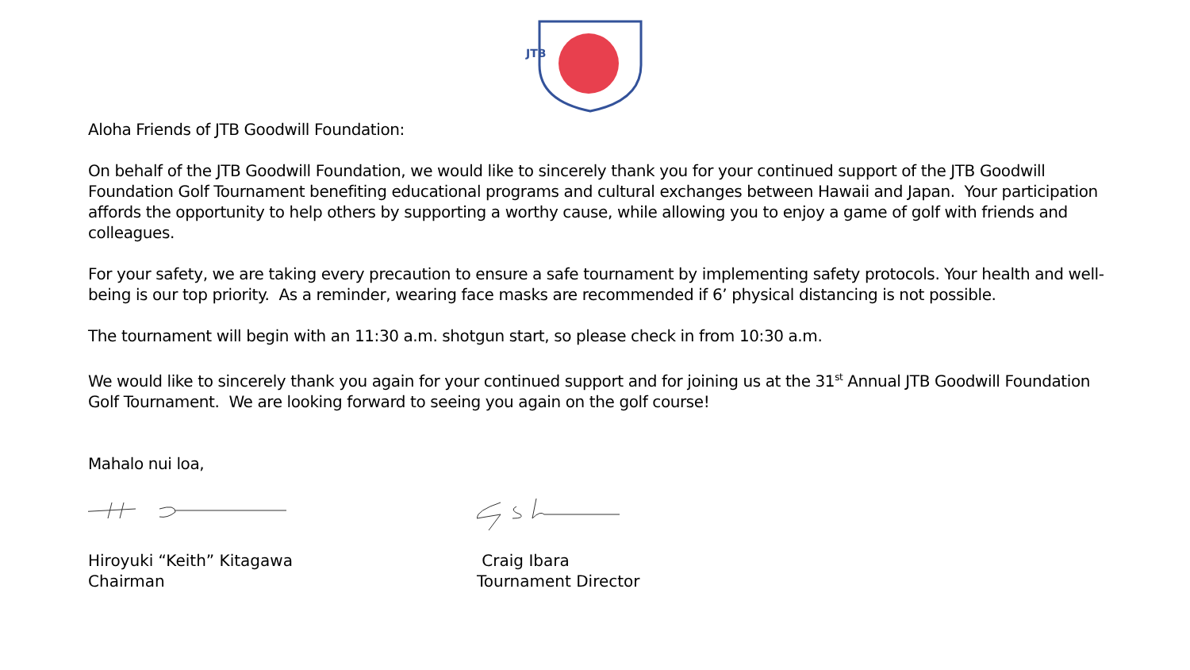JTB
Aloha Friends of JTB Goodwill Foundation:
On behalf of the JTB Goodwill Foundation, we would like to sincerely thank you for your continued support of the JTB Goodwill Foundation Golf Tournament benefiting educational programs and cultural exchanges between Hawaii and Japan. Your participation affords the opportunity to help others by supporting a worthy cause, while allowing you to enjoy a game of golf with friends and colleagues.
For your safety, we are taking every precaution to ensure a safe tournament by implementing safety protocols. Your health and well-being is our top priority. As a reminder, wearing face masks are recommended if 6’ physical distancing is not possible.
The tournament will begin with an 11:30 a.m. shotgun start, so please check in from 10:30 a.m.
We would like to sincerely thank you again for your continued support and for joining us at the 31<sup>st</sup> Annual JTB Goodwill Foundation Golf Tournament. We are looking forward to seeing you again on the golf course!
Mahalo nui loa,
Hiroyuki “Keith” Kitagawa
Chairman
Craig Ibara
Tournament Director